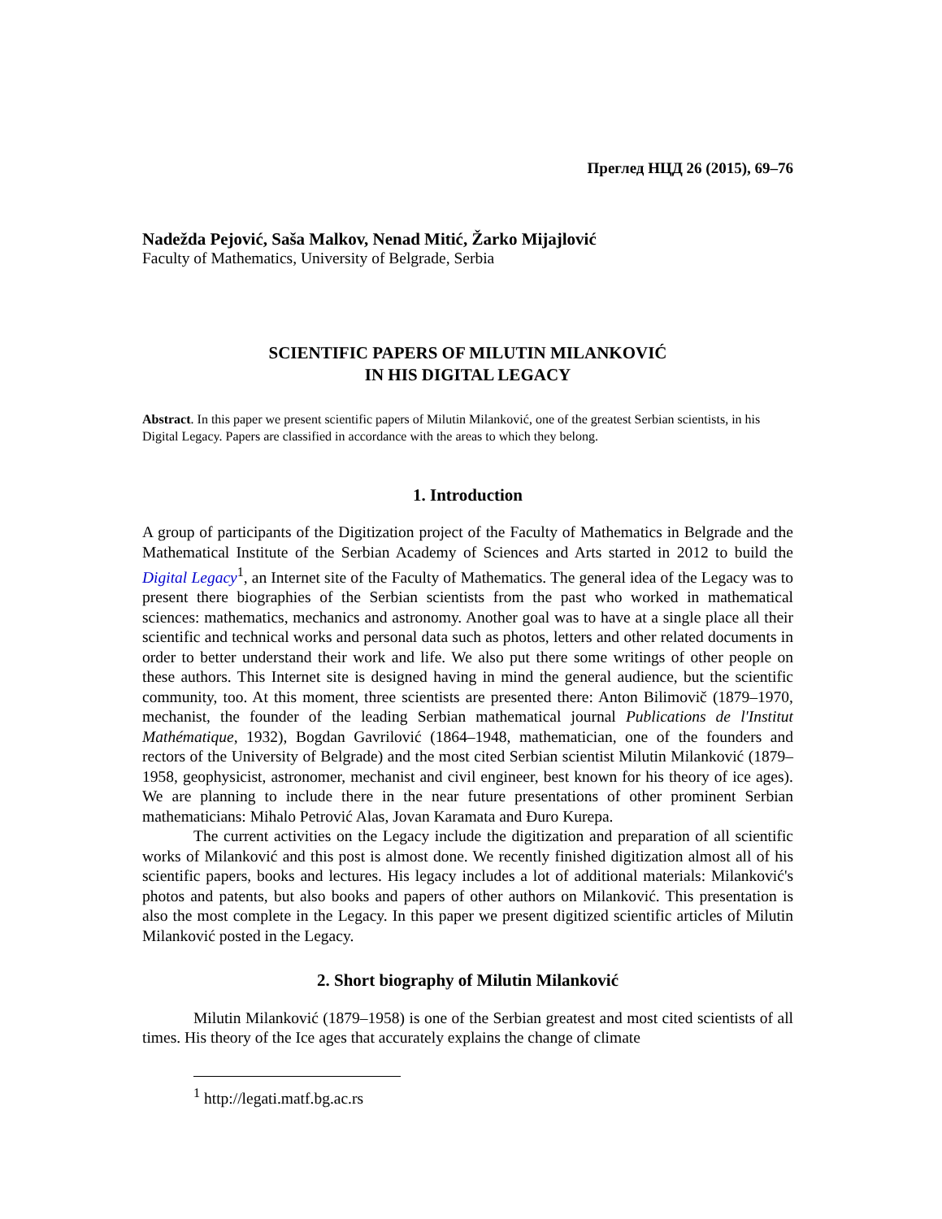Преглед НЦД 26 (2015), 69–76
Nadežda Pejović, Saša Malkov, Nenad Mitić, Žarko Mijajlović
Faculty of Mathematics, University of Belgrade, Serbia
SCIENTIFIC PAPERS OF MILUTIN MILANKOVIĆ
IN HIS DIGITAL LEGACY
Abstract. In this paper we present scientific papers of Milutin Milanković, one of the greatest Serbian scientists, in his Digital Legacy. Papers are classified in accordance with the areas to which they belong.
1. Introduction
A group of participants of the Digitization project of the Faculty of Mathematics in Belgrade and the Mathematical Institute of the Serbian Academy of Sciences and Arts started in 2012 to build the Digital Legacy<sup>1</sup>, an Internet site of the Faculty of Mathematics. The general idea of the Legacy was to present there biographies of the Serbian scientists from the past who worked in mathematical sciences: mathematics, mechanics and astronomy. Another goal was to have at a single place all their scientific and technical works and personal data such as photos, letters and other related documents in order to better understand their work and life. We also put there some writings of other people on these authors. This Internet site is designed having in mind the general audience, but the scientific community, too. At this moment, three scientists are presented there: Anton Bilimovič (1879–1970, mechanist, the founder of the leading Serbian mathematical journal Publications de l'Institut Mathématique, 1932), Bogdan Gavrilović (1864–1948, mathematician, one of the founders and rectors of the University of Belgrade) and the most cited Serbian scientist Milutin Milanković (1879–1958, geophysicist, astronomer, mechanist and civil engineer, best known for his theory of ice ages). We are planning to include there in the near future presentations of other prominent Serbian mathematicians: Mihalo Petrović Alas, Jovan Karamata and Đuro Kurepa.
The current activities on the Legacy include the digitization and preparation of all scientific works of Milanković and this post is almost done. We recently finished digitization almost all of his scientific papers, books and lectures. His legacy includes a lot of additional materials: Milanković's photos and patents, but also books and papers of other authors on Milanković. This presentation is also the most complete in the Legacy. In this paper we present digitized scientific articles of Milutin Milanković posted in the Legacy.
2. Short biography of Milutin Milanković
Milutin Milanković (1879–1958) is one of the Serbian greatest and most cited scientists of all times. His theory of the Ice ages that accurately explains the change of climate
<sup>1</sup> http://legati.matf.bg.ac.rs